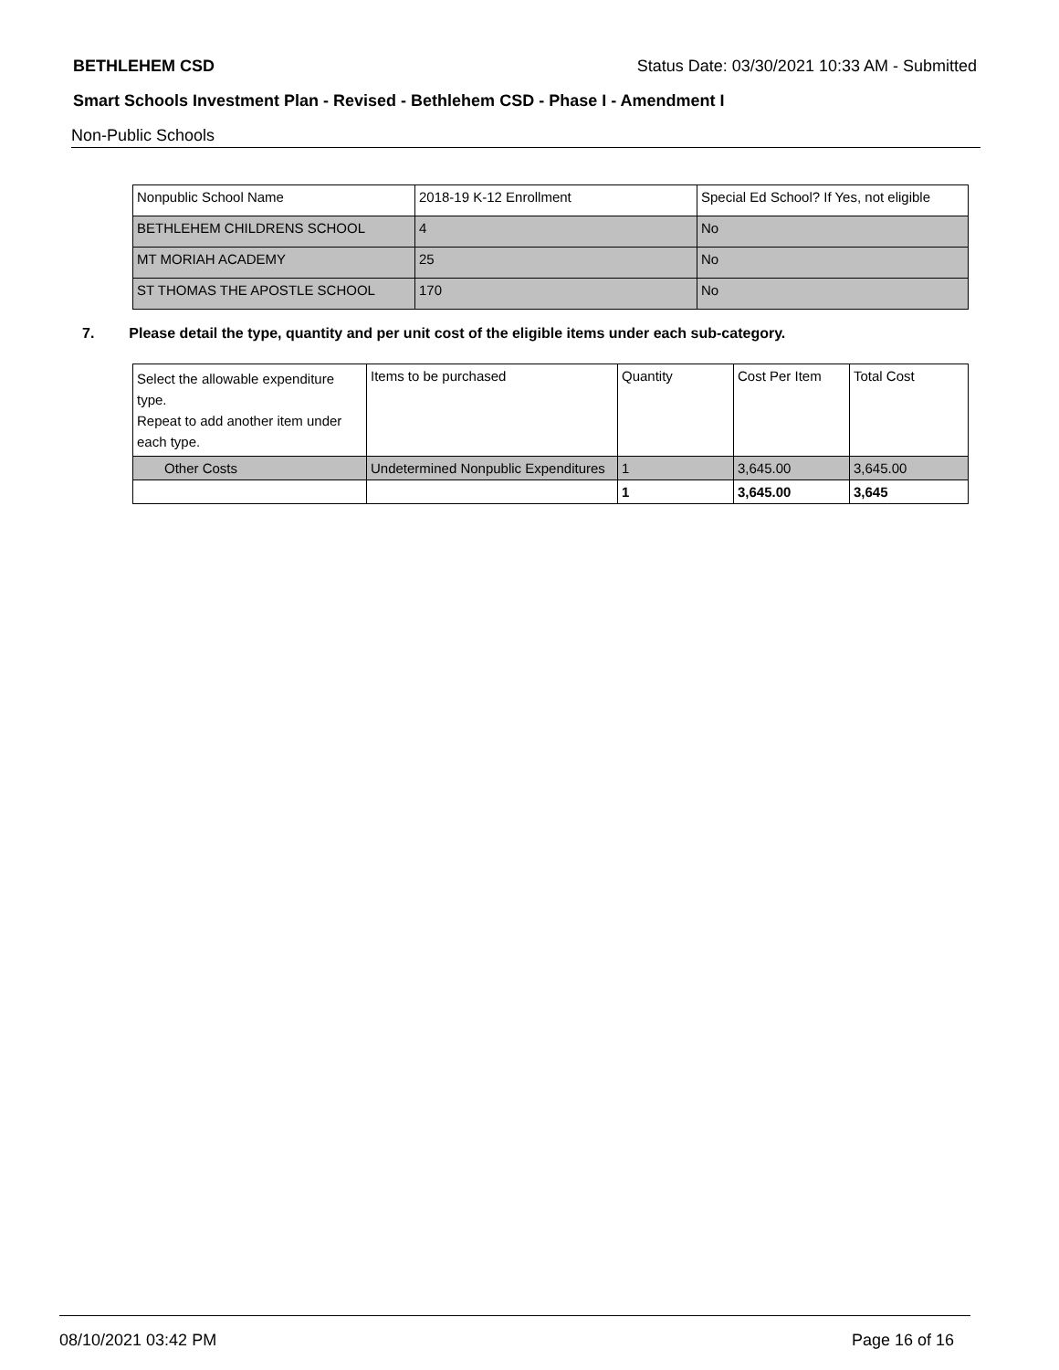BETHLEHEM CSD Status Date: 03/30/2021 10:33 AM - Submitted
Smart Schools Investment Plan - Revised - Bethlehem CSD - Phase I - Amendment I
Non-Public Schools
| Nonpublic School Name | 2018-19 K-12 Enrollment | Special Ed School? If Yes, not eligible |
| --- | --- | --- |
| BETHLEHEM CHILDRENS SCHOOL | 4 | No |
| MT MORIAH ACADEMY | 25 | No |
| ST THOMAS THE APOSTLE SCHOOL | 170 | No |
7. Please detail the type, quantity and per unit cost of the eligible items under each sub-category.
| Select the allowable expenditure type. Repeat to add another item under each type. | Items to be purchased | Quantity | Cost Per Item | Total Cost |
| --- | --- | --- | --- | --- |
| Other Costs | Undetermined Nonpublic Expenditures | 1 | 3,645.00 | 3,645.00 |
| | | 1 | 3,645.00 | 3,645 |
08/10/2021 03:42 PM Page 16 of 16